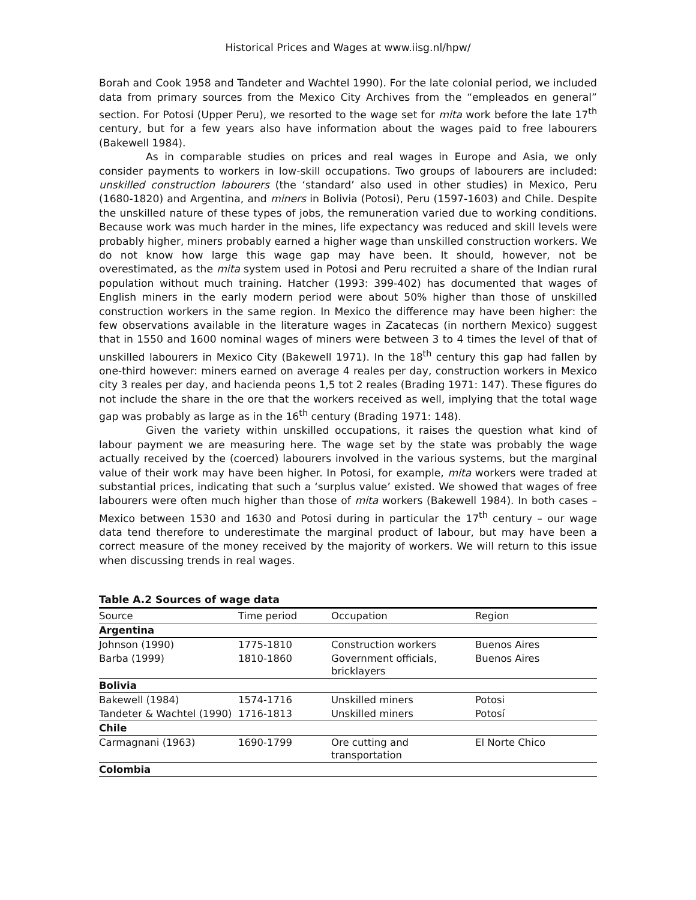Historical Prices and Wages at www.iisg.nl/hpw/
Borah and Cook 1958 and Tandeter and Wachtel 1990). For the late colonial period, we included data from primary sources from the Mexico City Archives from the “empleados en general” section. For Potosi (Upper Peru), we resorted to the wage set for mita work before the late 17<sup>th</sup> century, but for a few years also have information about the wages paid to free labourers (Bakewell 1984).
As in comparable studies on prices and real wages in Europe and Asia, we only consider payments to workers in low-skill occupations. Two groups of labourers are included: unskilled construction labourers (the ‘standard’ also used in other studies) in Mexico, Peru (1680-1820) and Argentina, and miners in Bolivia (Potosi), Peru (1597-1603) and Chile. Despite the unskilled nature of these types of jobs, the remuneration varied due to working conditions. Because work was much harder in the mines, life expectancy was reduced and skill levels were probably higher, miners probably earned a higher wage than unskilled construction workers. We do not know how large this wage gap may have been. It should, however, not be overestimated, as the mita system used in Potosi and Peru recruited a share of the Indian rural population without much training. Hatcher (1993: 399-402) has documented that wages of English miners in the early modern period were about 50% higher than those of unskilled construction workers in the same region. In Mexico the difference may have been higher: the few observations available in the literature wages in Zacatecas (in northern Mexico) suggest that in 1550 and 1600 nominal wages of miners were between 3 to 4 times the level of that of unskilled labourers in Mexico City (Bakewell 1971). In the 18<sup>th</sup> century this gap had fallen by one-third however: miners earned on average 4 reales per day, construction workers in Mexico city 3 reales per day, and hacienda peons 1,5 tot 2 reales (Brading 1971: 147). These figures do not include the share in the ore that the workers received as well, implying that the total wage gap was probably as large as in the 16<sup>th</sup> century (Brading 1971: 148).
Given the variety within unskilled occupations, it raises the question what kind of labour payment we are measuring here. The wage set by the state was probably the wage actually received by the (coerced) labourers involved in the various systems, but the marginal value of their work may have been higher. In Potosi, for example, mita workers were traded at substantial prices, indicating that such a ‘surplus value’ existed. We showed that wages of free labourers were often much higher than those of mita workers (Bakewell 1984). In both cases – Mexico between 1530 and 1630 and Potosi during in particular the 17<sup>th</sup> century – our wage data tend therefore to underestimate the marginal product of labour, but may have been a correct measure of the money received by the majority of workers. We will return to this issue when discussing trends in real wages.
Table A.2 Sources of wage data
| Source | Time period | Occupation | Region |
| Argentina | | | |
| Johnson (1990) | 1775-1810 | Construction workers | Buenos Aires |
| Barba (1999) | 1810-1860 | Government officials, bricklayers | Buenos Aires |
| Bolivia | | | |
| Bakewell (1984) | 1574-1716 | Unskilled miners | Potosi |
| Tandeter & Wachtel (1990) | 1716-1813 | Unskilled miners | Potosí |
| Chile | | | |
| Carmagnani (1963) | 1690-1799 | Ore cutting and transportation | El Norte Chico |
| Colombia | | | |